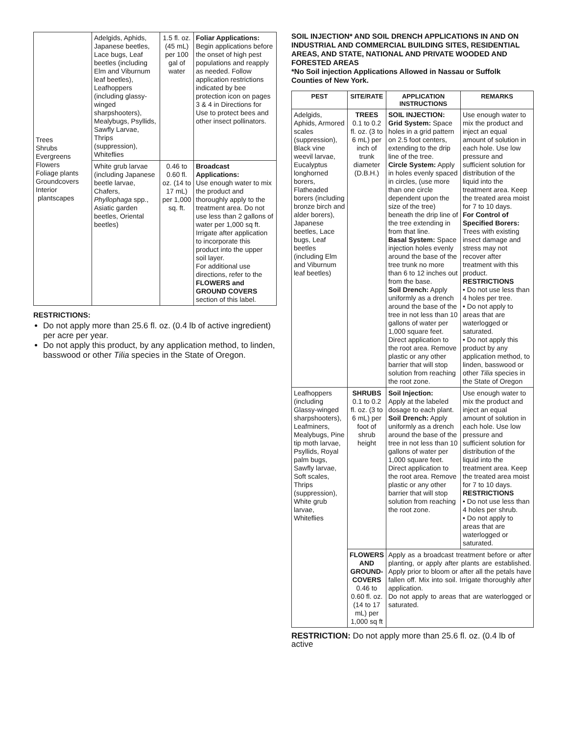| Trees Shrubs Evergreens Flowers Foliage plants Groundcovers Interior plantscapes | Adelgids, Aphids, Japanese beetles, Lace bugs, Leaf beetles (including Elm and Viburnum leaf beetles), Leafhoppers (including glassy-winged sharpshooters), Mealybugs, Psyllids, Sawfly Larvae, Thrips (suppression), Whiteflies | 1.5 fl. oz. (45 mL) per 100 gal of water | Foliar Applications: Begin applications before the onset of high pest populations and reapply as needed. Follow application restrictions indicated by bee protection icon on pages 3 & 4 in Directions for Use to protect bees and other insect pollinators. |
| | White grub larvae (including Japanese beetle larvae, Chafers, Phyllophaga spp., Asiatic garden beetles, Oriental beetles) | 0.46 to 0.60 fl. oz. (14 to 17 mL) per 1,000 sq. ft. | Broadcast Applications: Use enough water to mix the product and thoroughly apply to the treatment area. Do not use less than 2 gallons of water per 1,000 sq ft. Irrigate after application to incorporate this product into the upper soil layer. For additional use directions, refer to the FLOWERS and GROUND COVERS section of this label. |
RESTRICTIONS:
Do not apply more than 25.6 fl. oz. (0.4 lb of active ingredient) per acre per year.
Do not apply this product, by any application method, to linden, basswood or other Tilia species in the State of Oregon.
SOIL INJECTION* AND SOIL DRENCH APPLICATIONS IN AND ON INDUSTRIAL AND COMMERCIAL BUILDING SITES, RESIDENTIAL AREAS, AND STATE, NATIONAL AND PRIVATE WOODED AND FORESTED AREAS
*No Soil injection Applications Allowed in Nassau or Suffolk Counties of New York.
| PEST | SITE/RATE | APPLICATION INSTRUCTIONS | REMARKS |
| --- | --- | --- | --- |
| Adelgids, Aphids, Armored scales (suppression), Black vine weevil larvae, Eucalyptus longhorned borers, Flatheaded borers (including bronze birch and alder borers), Japanese beetles, Lace bugs, Leaf beetles (including Elm and Viburnum leaf beetles) | TREES 0.1 to 0.2 fl. oz. (3 to 6 mL) per inch of trunk diameter (D.B.H.) | SOIL INJECTION: Grid System: Space holes in a grid pattern on 2.5 foot centers, extending to the drip line of the tree. Circle System: Apply in holes evenly spaced in circles, (use more than one circle dependent upon the size of the tree) beneath the drip line of the tree extending in from that line. Basal System: Space injection holes evenly around the base of the tree trunk no more than 6 to 12 inches out from the base. Soil Drench: Apply uniformly as a drench around the base of the tree in not less than 10 gallons of water per 1,000 square feet. Direct application to the root area. Remove plastic or any other barrier that will stop solution from reaching the root zone. | Use enough water to mix the product and inject an equal amount of solution in each hole. Use low pressure and sufficient solution for distribution of the liquid into the treatment area. Keep the treated area moist for 7 to 10 days. For Control of Specified Borers: Trees with existing insect damage and stress may not recover after treatment with this product. RESTRICTIONS • Do not use less than 4 holes per tree. • Do not apply to areas that are waterlogged or saturated. • Do not apply this product by any application method, to linden, basswood or other Tilia species in the State of Oregon |
| Leafhoppers (including Glassy-winged sharpshooters), Leafminers, Mealybugs, Pine tip moth larvae, Psyllids, Royal palm bugs, Sawfly larvae, Soft scales, Thrips (suppression), White grub larvae, Whiteflies | SHRUBS 0.1 to 0.2 fl. oz. (3 to 6 mL) per foot of shrub height | Soil Injection: Apply at the labeled dosage to each plant. Soil Drench: Apply uniformly as a drench around the base of the tree in not less than 10 gallons of water per 1,000 square feet. Direct application to the root area. Remove plastic or any other barrier that will stop solution from reaching the root zone. | Use enough water to mix the product and inject an equal amount of solution in each hole. Use low pressure and sufficient solution for distribution of the liquid into the treatment area. Keep the treated area moist for 7 to 10 days. RESTRICTIONS • Do not use less than 4 holes per shrub. • Do not apply to areas that are waterlogged or saturated. |
| | FLOWERS AND GROUND-COVERS 0.46 to 0.60 fl. oz. (14 to 17 mL) per 1,000 sq ft | Apply as a broadcast treatment before or after planting, or apply after plants are established. Apply prior to bloom or after all the petals have fallen off. Mix into soil. Irrigate thoroughly after application. Do not apply to areas that are waterlogged or saturated. | |
RESTRICTION: Do not apply more than 25.6 fl. oz. (0.4 lb of active